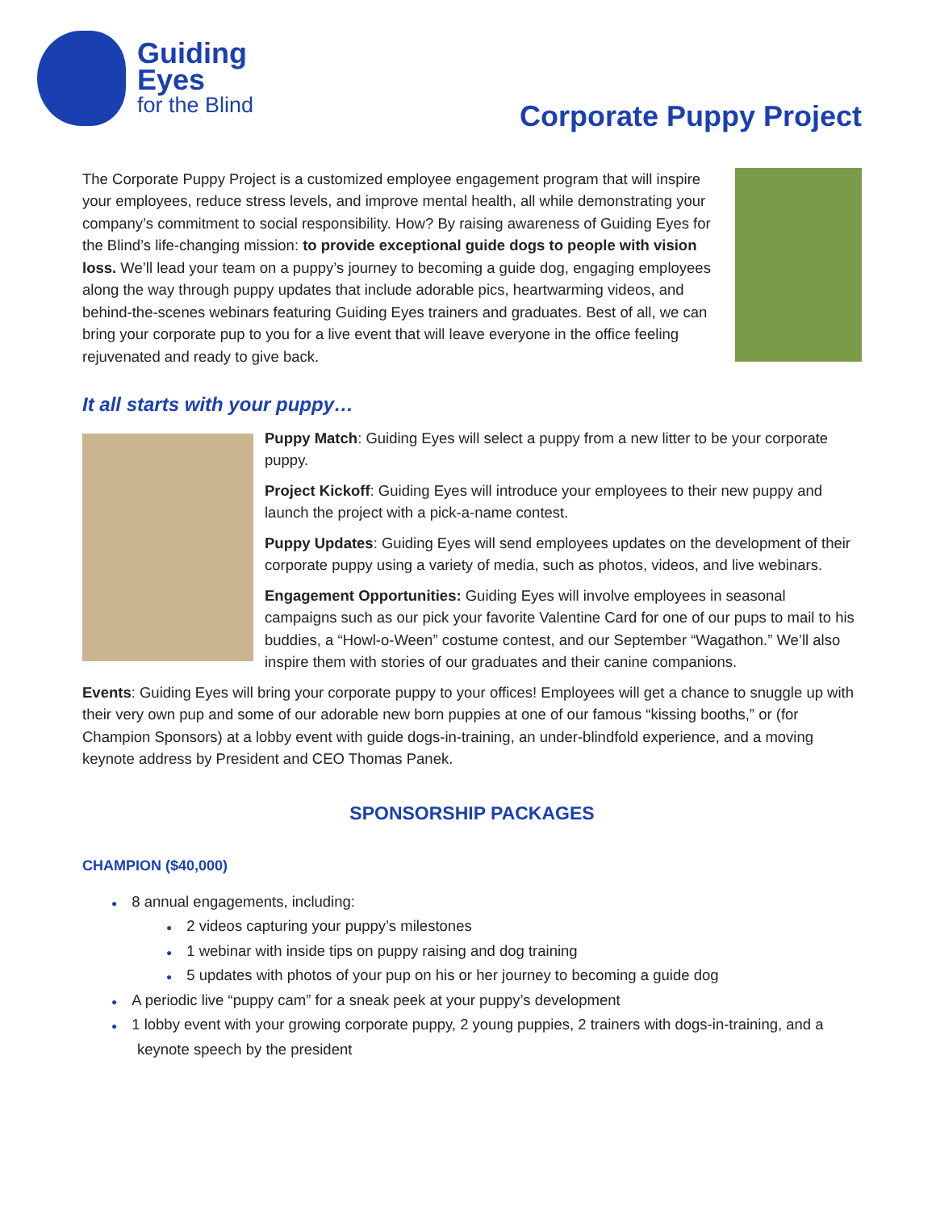Guiding
Eyes
for the Blind
Corporate Puppy Project
The Corporate Puppy Project is a customized employee engagement program that will inspire your employees, reduce stress levels, and improve mental health, all while demonstrating your company’s commitment to social responsibility. How? By raising awareness of Guiding Eyes for the Blind’s life-changing mission: to provide exceptional guide dogs to people with vision loss. We’ll lead your team on a puppy’s journey to becoming a guide dog, engaging employees along the way through puppy updates that include adorable pics, heartwarming videos, and behind-the-scenes webinars featuring Guiding Eyes trainers and graduates. Best of all, we can bring your corporate pup to you for a live event that will leave everyone in the office feeling rejuvenated and ready to give back.
It all starts with your puppy…
Puppy Match: Guiding Eyes will select a puppy from a new litter to be your corporate puppy.
Project Kickoff: Guiding Eyes will introduce your employees to their new puppy and launch the project with a pick-a-name contest.
Puppy Updates: Guiding Eyes will send employees updates on the development of their corporate puppy using a variety of media, such as photos, videos, and live webinars.
Engagement Opportunities: Guiding Eyes will involve employees in seasonal campaigns such as our pick your favorite Valentine Card for one of our pups to mail to his buddies, a “Howl-o-Ween” costume contest, and our September “Wagathon.” We’ll also inspire them with stories of our graduates and their canine companions.
Events: Guiding Eyes will bring your corporate puppy to your offices! Employees will get a chance to snuggle up with their very own pup and some of our adorable new born puppies at one of our famous “kissing booths,” or (for Champion Sponsors) at a lobby event with guide dogs-in-training, an under-blindfold experience, and a moving keynote address by President and CEO Thomas Panek.
SPONSORSHIP PACKAGES
CHAMPION ($40,000)
● 8 annual engagements, including:
● 2 videos capturing your puppy’s milestones
● 1 webinar with inside tips on puppy raising and dog training
● 5 updates with photos of your pup on his or her journey to becoming a guide dog
● A periodic live “puppy cam” for a sneak peek at your puppy’s development
● 1 lobby event with your growing corporate puppy, 2 young puppies, 2 trainers with dogs-in-training, and a keynote speech by the president